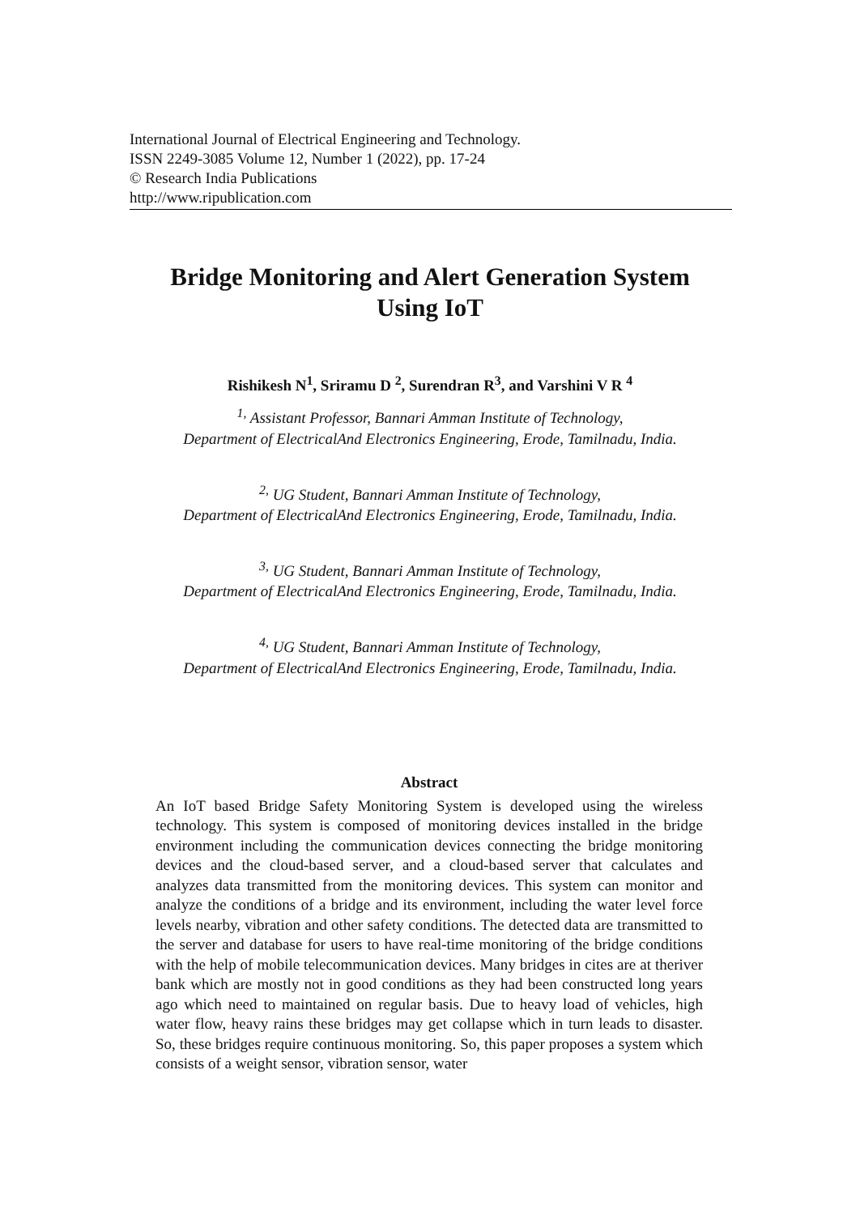International Journal of Electrical Engineering and Technology.
ISSN 2249-3085 Volume 12, Number 1 (2022), pp. 17-24
© Research India Publications
http://www.ripublication.com
Bridge Monitoring and Alert Generation System
Using IoT
Rishikesh N<sup>1</sup>, Sriramu D <sup>2</sup>, Surendran R<sup>3</sup>, and Varshini V R <sup>4</sup>
<sup>1,</sup> Assistant Professor, Bannari Amman Institute of Technology,
Department of ElectricalAnd Electronics Engineering, Erode, Tamilnadu, India.
<sup>2,</sup> UG Student, Bannari Amman Institute of Technology,
Department of ElectricalAnd Electronics Engineering, Erode, Tamilnadu, India.
<sup>3,</sup> UG Student, Bannari Amman Institute of Technology,
Department of ElectricalAnd Electronics Engineering, Erode, Tamilnadu, India.
<sup>4,</sup> UG Student, Bannari Amman Institute of Technology,
Department of ElectricalAnd Electronics Engineering, Erode, Tamilnadu, India.
Abstract
An IoT based Bridge Safety Monitoring System is developed using the wireless technology. This system is composed of monitoring devices installed in the bridge environment including the communication devices connecting the bridge monitoring devices and the cloud-based server, and a cloud-based server that calculates and analyzes data transmitted from the monitoring devices. This system can monitor and analyze the conditions of a bridge and its environment, including the water level force levels nearby, vibration and other safety conditions. The detected data are transmitted to the server and database for users to have real-time monitoring of the bridge conditions with the help of mobile telecommunication devices. Many bridges in cites are at theriver bank which are mostly not in good conditions as they had been constructed long years ago which need to maintained on regular basis. Due to heavy load of vehicles, high water flow, heavy rains these bridges may get collapse which in turn leads to disaster. So, these bridges require continuous monitoring. So, this paper proposes a system which consists of a weight sensor, vibration sensor, water